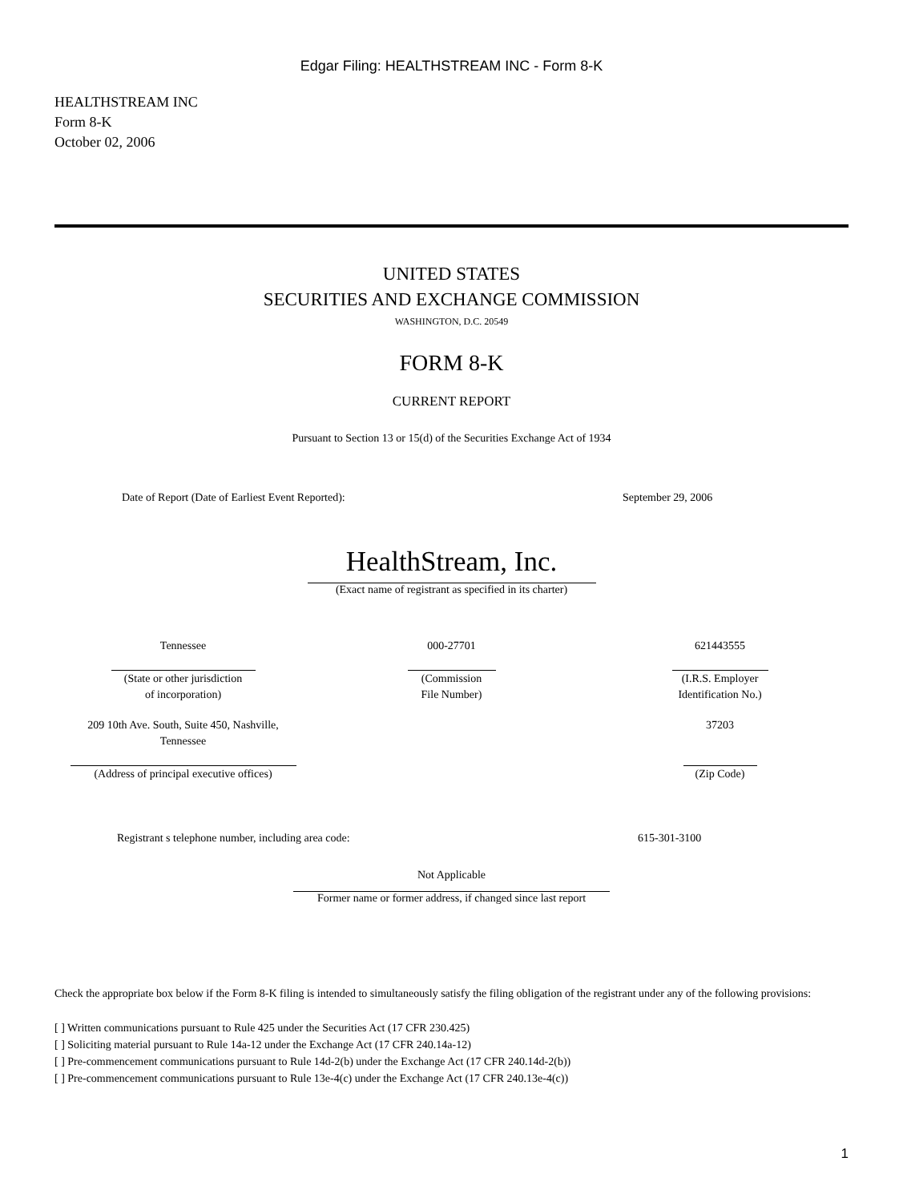Edgar Filing: HEALTHSTREAM INC - Form 8-K
HEALTHSTREAM INC
Form 8-K
October 02, 2006
UNITED STATES
SECURITIES AND EXCHANGE COMMISSION
WASHINGTON, D.C. 20549
FORM 8-K
CURRENT REPORT
Pursuant to Section 13 or 15(d) of the Securities Exchange Act of 1934
Date of Report (Date of Earliest Event Reported): September 29, 2006
HealthStream, Inc.
(Exact name of registrant as specified in its charter)
| Tennessee | 000-27701 | 621443555 |
| (State or other jurisdiction of incorporation) | (Commission File Number) | (I.R.S. Employer Identification No.) |
| 209 10th Ave. South, Suite 450, Nashville, Tennessee | | 37203 |
| (Address of principal executive offices) | | (Zip Code) |
Registrant s telephone number, including area code: 615-301-3100
Not Applicable
Former name or former address, if changed since last report
Check the appropriate box below if the Form 8-K filing is intended to simultaneously satisfy the filing obligation of the registrant under any of the following provisions:
[ ] Written communications pursuant to Rule 425 under the Securities Act (17 CFR 230.425)
[ ] Soliciting material pursuant to Rule 14a-12 under the Exchange Act (17 CFR 240.14a-12)
[ ] Pre-commencement communications pursuant to Rule 14d-2(b) under the Exchange Act (17 CFR 240.14d-2(b))
[ ] Pre-commencement communications pursuant to Rule 13e-4(c) under the Exchange Act (17 CFR 240.13e-4(c))
1